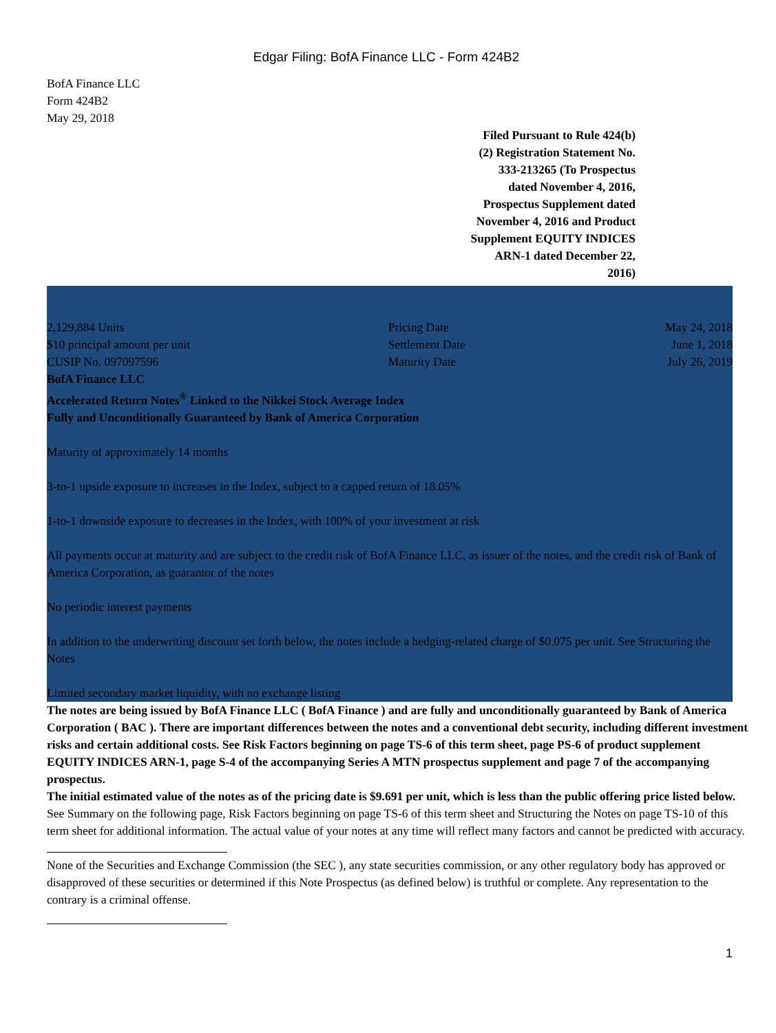Edgar Filing: BofA Finance LLC - Form 424B2
BofA Finance LLC
Form 424B2
May 29, 2018
Filed Pursuant to Rule 424(b)(2) Registration Statement No. 333-213265 (To Prospectus dated November 4, 2016, Prospectus Supplement dated November 4, 2016 and Product Supplement EQUITY INDICES ARN-1 dated December 22, 2016)
| 2,129,884 Units | Pricing Date | May 24, 2018 |
| $10 principal amount per unit | Settlement Date | June 1, 2018 |
| CUSIP No. 097097596 | Maturity Date | July 26, 2019 |
BofA Finance LLC
Accelerated Return Notes<sup>®</sup> Linked to the Nikkei Stock Average Index
Fully and Unconditionally Guaranteed by Bank of America Corporation
Maturity of approximately 14 months
3-to-1 upside exposure to increases in the Index, subject to a capped return of 18.05%
1-to-1 downside exposure to decreases in the Index, with 100% of your investment at risk
All payments occur at maturity and are subject to the credit risk of BofA Finance LLC, as issuer of the notes, and the credit risk of Bank of America Corporation, as guarantor of the notes
No periodic interest payments
In addition to the underwriting discount set forth below, the notes include a hedging-related charge of $0.075 per unit. See Structuring the Notes
Limited secondary market liquidity, with no exchange listing
The notes are being issued by BofA Finance LLC ( BofA Finance ) and are fully and unconditionally guaranteed by Bank of America Corporation ( BAC ). There are important differences between the notes and a conventional debt security, including different investment risks and certain additional costs. See Risk Factors beginning on page TS-6 of this term sheet, page PS-6 of product supplement EQUITY INDICES ARN-1, page S-4 of the accompanying Series A MTN prospectus supplement and page 7 of the accompanying prospectus.
The initial estimated value of the notes as of the pricing date is $9.691 per unit, which is less than the public offering price listed below. See Summary on the following page, Risk Factors beginning on page TS-6 of this term sheet and Structuring the Notes on page TS-10 of this term sheet for additional information. The actual value of your notes at any time will reflect many factors and cannot be predicted with accuracy.
None of the Securities and Exchange Commission (the SEC ), any state securities commission, or any other regulatory body has approved or disapproved of these securities or determined if this Note Prospectus (as defined below) is truthful or complete. Any representation to the contrary is a criminal offense.
1